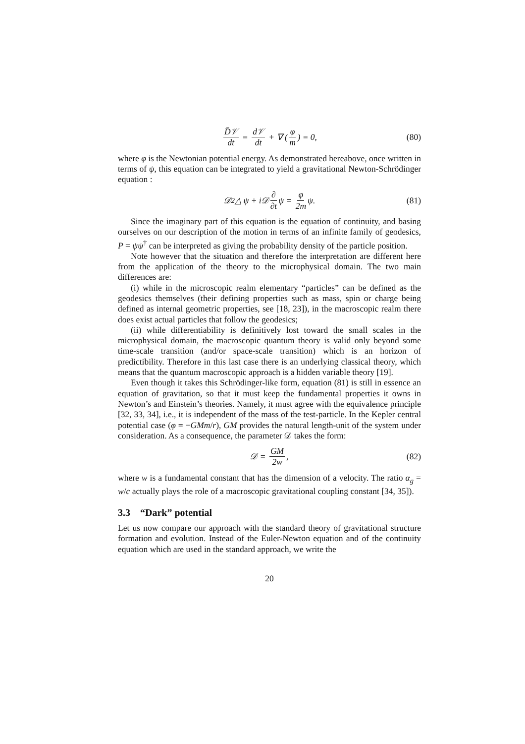D̄𝒱 dt = d𝒱 dt + ∇ (φ m) = 0, (80)
where φ is the Newtonian potential energy. As demonstrated hereabove, once written in terms of ψ, this equation can be integrated to yield a gravitational Newton-Schrödinger equation :
𝒟<sup>2</sup> △ ψ + i𝒟 ∂ ∂t ψ = φ 2m ψ. (81)
Since the imaginary part of this equation is the equation of continuity, and basing ourselves on our description of the motion in terms of an infinite family of geodesics, P = ψψ<sup>†</sup> can be interpreted as giving the probability density of the particle position.
Note however that the situation and therefore the interpretation are different here from the application of the theory to the microphysical domain. The two main differences are:
(i) while in the microscopic realm elementary “particles” can be defined as the geodesics themselves (their defining properties such as mass, spin or charge being defined as internal geometric properties, see [18, 23]), in the macroscopic realm there does exist actual particles that follow the geodesics;
(ii) while differentiability is definitively lost toward the small scales in the microphysical domain, the macroscopic quantum theory is valid only beyond some time-scale transition (and/or space-scale transition) which is an horizon of predictibility. Therefore in this last case there is an underlying classical theory, which means that the quantum macroscopic approach is a hidden variable theory [19].
Even though it takes this Schrödinger-like form, equation (81) is still in essence an equation of gravitation, so that it must keep the fundamental properties it owns in Newton’s and Einstein’s theories. Namely, it must agree with the equivalence principle [32, 33, 34], i.e., it is independent of the mass of the test-particle. In the Kepler central potential case (φ = −GMm/r), GM provides the natural length-unit of the system under consideration. As a consequence, the parameter 𝒟 takes the form:
𝒟 = GM 2w, (82)
where w is a fundamental constant that has the dimension of a velocity. The ratio α<sub>g</sub> = w/c actually plays the role of a macroscopic gravitational coupling constant [34, 35]).
3.3 “Dark” potential
Let us now compare our approach with the standard theory of gravitational structure formation and evolution. Instead of the Euler-Newton equation and of the continuity equation which are used in the standard approach, we write the
20